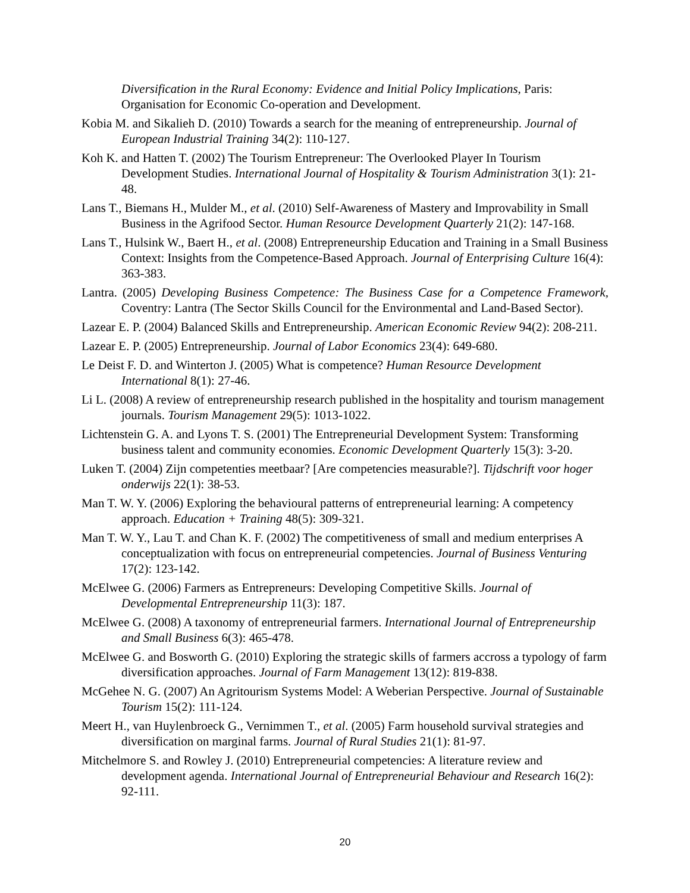Diversification in the Rural Economy: Evidence and Initial Policy Implications, Paris: Organisation for Economic Co-operation and Development.
Kobia M. and Sikalieh D. (2010) Towards a search for the meaning of entrepreneurship. Journal of European Industrial Training 34(2): 110-127.
Koh K. and Hatten T. (2002) The Tourism Entrepreneur: The Overlooked Player In Tourism Development Studies. International Journal of Hospitality & Tourism Administration 3(1): 21-48.
Lans T., Biemans H., Mulder M., et al. (2010) Self-Awareness of Mastery and Improvability in Small Business in the Agrifood Sector. Human Resource Development Quarterly 21(2): 147-168.
Lans T., Hulsink W., Baert H., et al. (2008) Entrepreneurship Education and Training in a Small Business Context: Insights from the Competence-Based Approach. Journal of Enterprising Culture 16(4): 363-383.
Lantra. (2005) Developing Business Competence: The Business Case for a Competence Framework, Coventry: Lantra (The Sector Skills Council for the Environmental and Land-Based Sector).
Lazear E. P. (2004) Balanced Skills and Entrepreneurship. American Economic Review 94(2): 208-211.
Lazear E. P. (2005) Entrepreneurship. Journal of Labor Economics 23(4): 649-680.
Le Deist F. D. and Winterton J. (2005) What is competence? Human Resource Development International 8(1): 27-46.
Li L. (2008) A review of entrepreneurship research published in the hospitality and tourism management journals. Tourism Management 29(5): 1013-1022.
Lichtenstein G. A. and Lyons T. S. (2001) The Entrepreneurial Development System: Transforming business talent and community economies. Economic Development Quarterly 15(3): 3-20.
Luken T. (2004) Zijn competenties meetbaar? [Are competencies measurable?]. Tijdschrift voor hoger onderwijs 22(1): 38-53.
Man T. W. Y. (2006) Exploring the behavioural patterns of entrepreneurial learning: A competency approach. Education + Training 48(5): 309-321.
Man T. W. Y., Lau T. and Chan K. F. (2002) The competitiveness of small and medium enterprises A conceptualization with focus on entrepreneurial competencies. Journal of Business Venturing 17(2): 123-142.
McElwee G. (2006) Farmers as Entrepreneurs: Developing Competitive Skills. Journal of Developmental Entrepreneurship 11(3): 187.
McElwee G. (2008) A taxonomy of entrepreneurial farmers. International Journal of Entrepreneurship and Small Business 6(3): 465-478.
McElwee G. and Bosworth G. (2010) Exploring the strategic skills of farmers accross a typology of farm diversification approaches. Journal of Farm Management 13(12): 819-838.
McGehee N. G. (2007) An Agritourism Systems Model: A Weberian Perspective. Journal of Sustainable Tourism 15(2): 111-124.
Meert H., van Huylenbroeck G., Vernimmen T., et al. (2005) Farm household survival strategies and diversification on marginal farms. Journal of Rural Studies 21(1): 81-97.
Mitchelmore S. and Rowley J. (2010) Entrepreneurial competencies: A literature review and development agenda. International Journal of Entrepreneurial Behaviour and Research 16(2): 92-111.
20